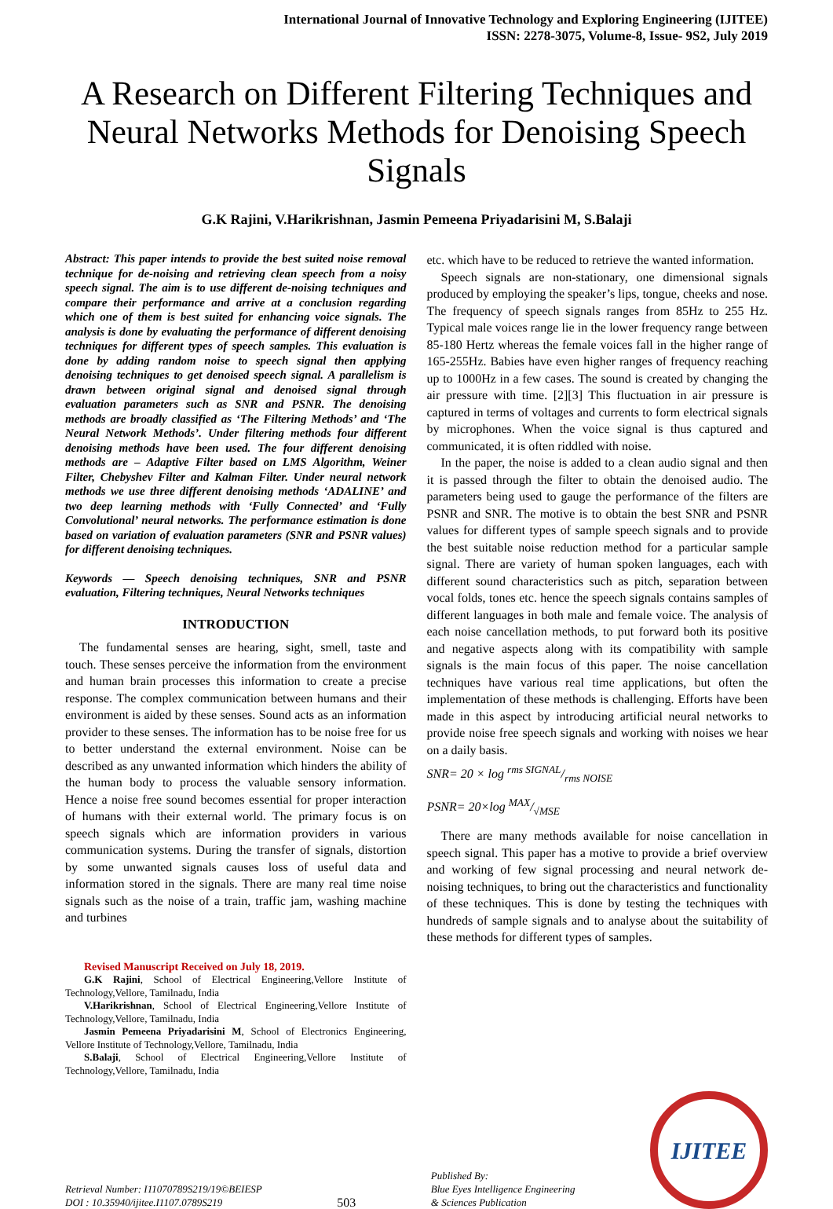International Journal of Innovative Technology and Exploring Engineering (IJITEE)
ISSN: 2278-3075, Volume-8, Issue- 9S2, July 2019
A Research on Different Filtering Techniques and Neural Networks Methods for Denoising Speech Signals
G.K Rajini, V.Harikrishnan, Jasmin Pemeena Priyadarisini M, S.Balaji
Abstract: This paper intends to provide the best suited noise removal technique for de-noising and retrieving clean speech from a noisy speech signal. The aim is to use different de-noising techniques and compare their performance and arrive at a conclusion regarding which one of them is best suited for enhancing voice signals. The analysis is done by evaluating the performance of different denoising techniques for different types of speech samples. This evaluation is done by adding random noise to speech signal then applying denoising techniques to get denoised speech signal. A parallelism is drawn between original signal and denoised signal through evaluation parameters such as SNR and PSNR. The denoising methods are broadly classified as ‘The Filtering Methods’ and ‘The Neural Network Methods’. Under filtering methods four different denoising methods have been used. The four different denoising methods are – Adaptive Filter based on LMS Algorithm, Weiner Filter, Chebyshev Filter and Kalman Filter. Under neural network methods we use three different denoising methods ‘ADALINE’ and two deep learning methods with ‘Fully Connected’ and ‘Fully Convolutional’ neural networks. The performance estimation is done based on variation of evaluation parameters (SNR and PSNR values) for different denoising techniques.
Keywords — Speech denoising techniques, SNR and PSNR evaluation, Filtering techniques, Neural Networks techniques
INTRODUCTION
The fundamental senses are hearing, sight, smell, taste and touch. These senses perceive the information from the environment and human brain processes this information to create a precise response. The complex communication between humans and their environment is aided by these senses. Sound acts as an information provider to these senses. The information has to be noise free for us to better understand the external environment. Noise can be described as any unwanted information which hinders the ability of the human body to process the valuable sensory information. Hence a noise free sound becomes essential for proper interaction of humans with their external world. The primary focus is on speech signals which are information providers in various communication systems. During the transfer of signals, distortion by some unwanted signals causes loss of useful data and information stored in the signals. There are many real time noise signals such as the noise of a train, traffic jam, washing machine and turbines
Revised Manuscript Received on July 18, 2019.
G.K Rajini, School of Electrical Engineering,Vellore Institute of Technology,Vellore, Tamilnadu, India
V.Harikrishnan, School of Electrical Engineering,Vellore Institute of Technology,Vellore, Tamilnadu, India
Jasmin Pemeena Priyadarisini M, School of Electronics Engineering, Vellore Institute of Technology,Vellore, Tamilnadu, India
S.Balaji, School of Electrical Engineering,Vellore Institute of Technology,Vellore, Tamilnadu, India
etc. which have to be reduced to retrieve the wanted information.
Speech signals are non-stationary, one dimensional signals produced by employing the speaker’s lips, tongue, cheeks and nose. The frequency of speech signals ranges from 85Hz to 255 Hz. Typical male voices range lie in the lower frequency range between 85-180 Hertz whereas the female voices fall in the higher range of 165-255Hz. Babies have even higher ranges of frequency reaching up to 1000Hz in a few cases. The sound is created by changing the air pressure with time. [2][3] This fluctuation in air pressure is captured in terms of voltages and currents to form electrical signals by microphones. When the voice signal is thus captured and communicated, it is often riddled with noise.
In the paper, the noise is added to a clean audio signal and then it is passed through the filter to obtain the denoised audio. The parameters being used to gauge the performance of the filters are PSNR and SNR. The motive is to obtain the best SNR and PSNR values for different types of sample speech signals and to provide the best suitable noise reduction method for a particular sample signal. There are variety of human spoken languages, each with different sound characteristics such as pitch, separation between vocal folds, tones etc. hence the speech signals contains samples of different languages in both male and female voice. The analysis of each noise cancellation methods, to put forward both its positive and negative aspects along with its compatibility with sample signals is the main focus of this paper. The noise cancellation techniques have various real time applications, but often the implementation of these methods is challenging. Efforts have been made in this aspect by introducing artificial neural networks to provide noise free speech signals and working with noises we hear on a daily basis.
SNR= 20 × log rms SIGNAL/rms NOISE
PSNR= 20×log MAX/√MSE
There are many methods available for noise cancellation in speech signal. This paper has a motive to provide a brief overview and working of few signal processing and neural network de-noising techniques, to bring out the characteristics and functionality of these techniques. This is done by testing the techniques with hundreds of sample signals and to analyse about the suitability of these methods for different types of samples.
Retrieval Number: I11070789S219/19©BEIESP
DOI : 10.35940/ijitee.I1107.0789S219
503
Published By:
Blue Eyes Intelligence Engineering
& Sciences Publication
IJITEE